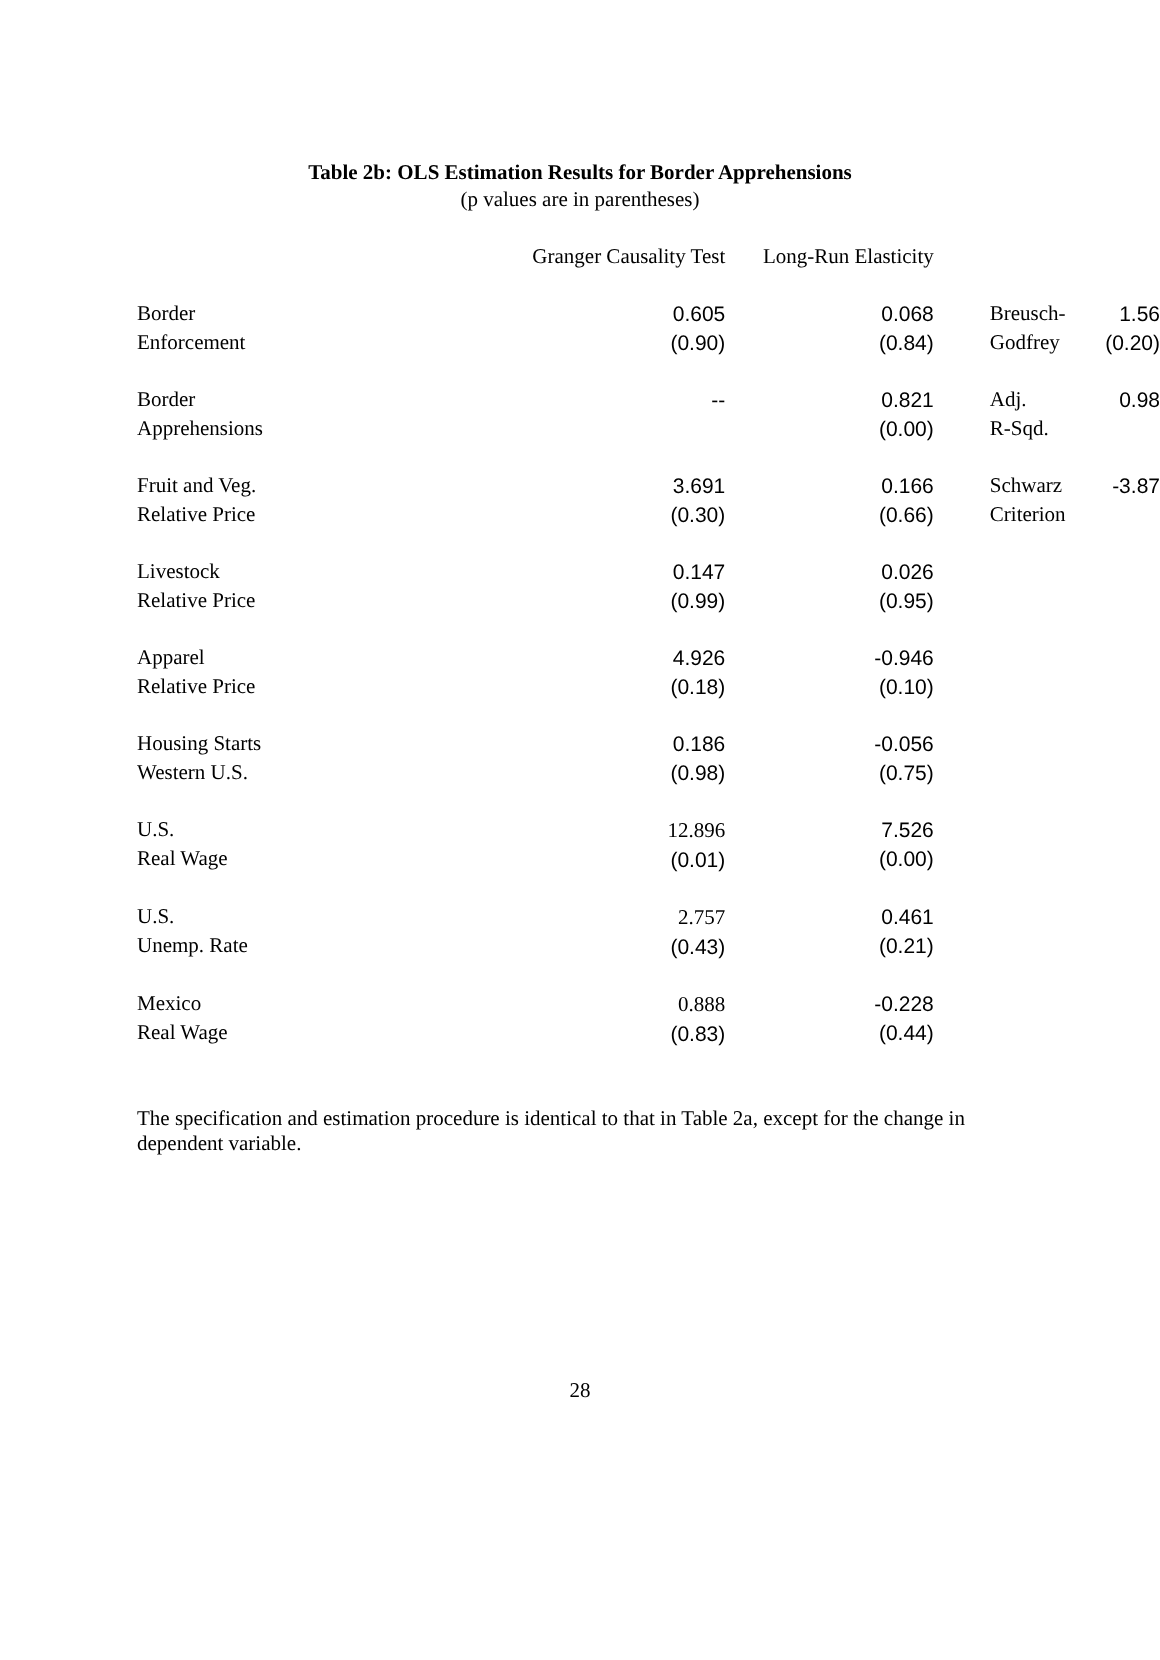Table 2b: OLS Estimation Results for Border Apprehensions
(p values are in parentheses)
| | Granger Causality Test | Long-Run Elasticity | | |
| --- | --- | --- | --- | --- |
| Border Enforcement | 0.605 (0.90) | 0.068 (0.84) | Breusch- Godfrey | 1.56 (0.20) |
| Border Apprehensions | -- | 0.821 (0.00) | Adj. R-Sqd. | 0.98 |
| Fruit and Veg. Relative Price | 3.691 (0.30) | 0.166 (0.66) | Schwarz Criterion | -3.87 |
| Livestock Relative Price | 0.147 (0.99) | 0.026 (0.95) | | |
| Apparel Relative Price | 4.926 (0.18) | -0.946 (0.10) | | |
| Housing Starts Western U.S. | 0.186 (0.98) | -0.056 (0.75) | | |
| U.S. Real Wage | 12.896 (0.01) | 7.526 (0.00) | | |
| U.S. Unemp. Rate | 2.757 (0.43) | 0.461 (0.21) | | |
| Mexico Real Wage | 0.888 (0.83) | -0.228 (0.44) | | |
The specification and estimation procedure is identical to that in Table 2a, except for the change in dependent variable.
28